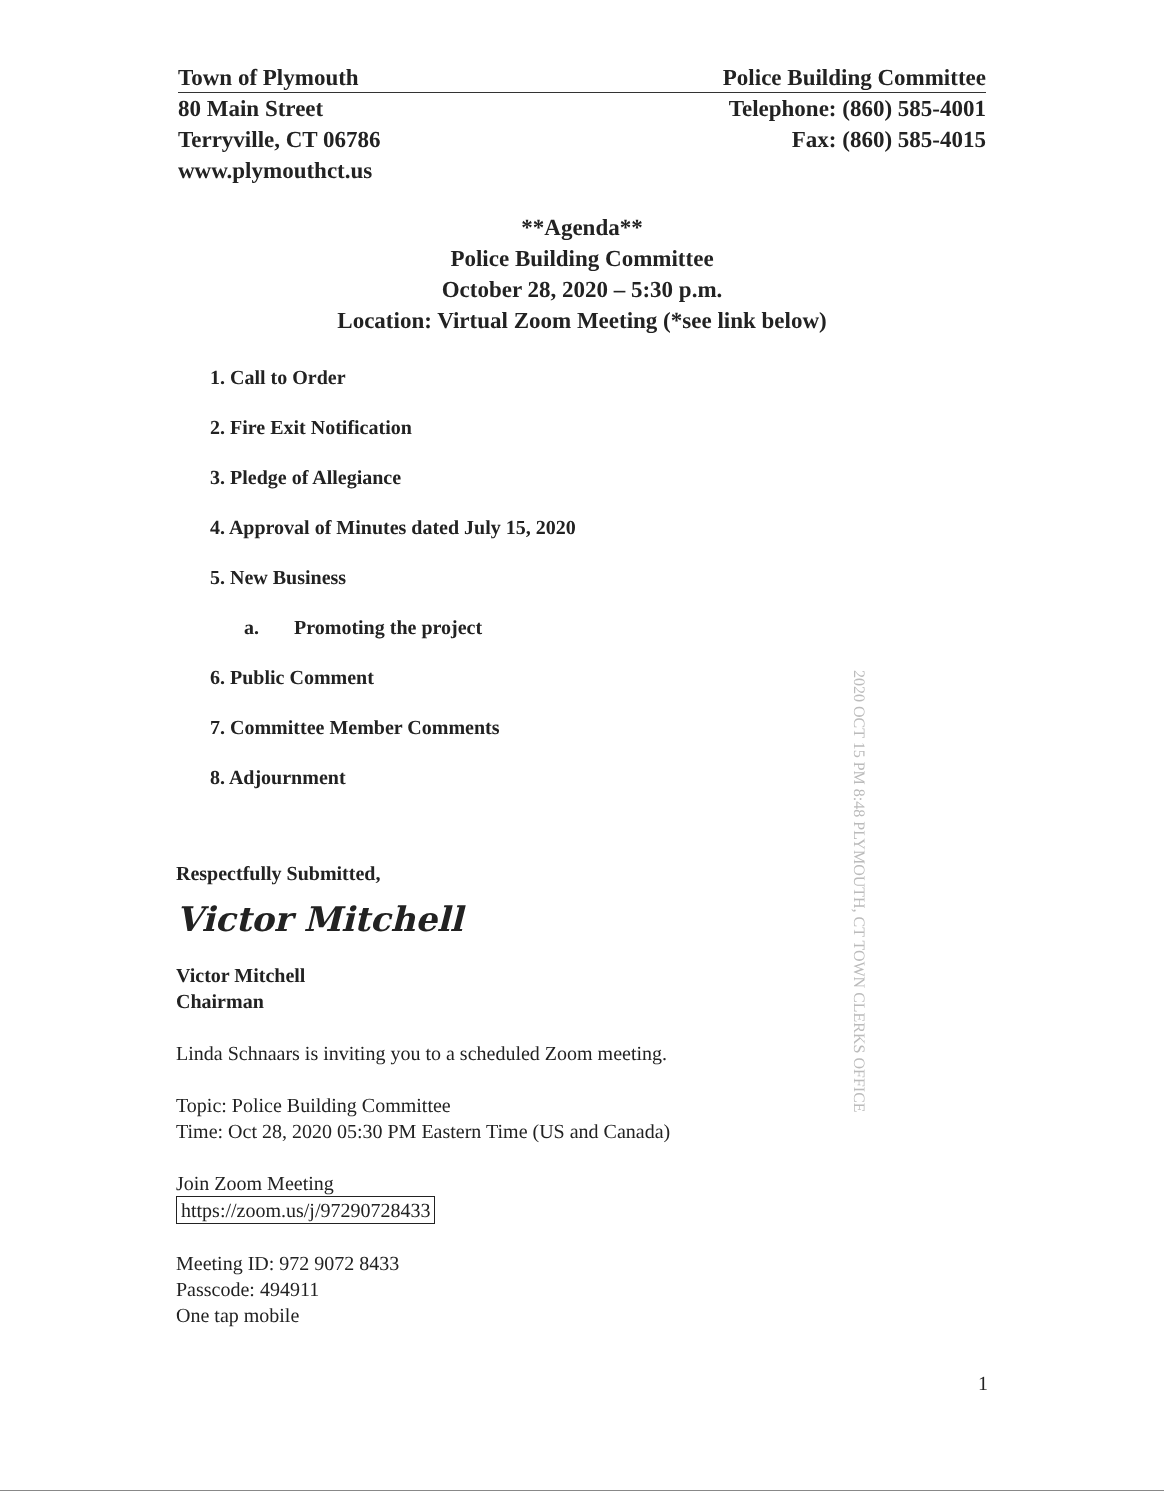Town of Plymouth
80 Main Street
Terryville, CT 06786
www.plymouthct.us
Police Building Committee
Telephone: (860) 585-4001
Fax: (860) 585-4015
**Agenda**
Police Building Committee
October 28, 2020 – 5:30 p.m.
Location: Virtual Zoom Meeting (*see link below)
1. Call to Order
2. Fire Exit Notification
3. Pledge of Allegiance
4. Approval of Minutes dated July 15, 2020
5. New Business
a. Promoting the project
6. Public Comment
7. Committee Member Comments
8. Adjournment
2020 OCT 15 PM 8:48 PLYMOUTH, CT TOWN CLERKS OFFICE
Respectfully Submitted,
Victor Mitchell
Victor Mitchell
Chairman
Linda Schnaars is inviting you to a scheduled Zoom meeting.
Topic: Police Building Committee
Time: Oct 28, 2020 05:30 PM Eastern Time (US and Canada)
Join Zoom Meeting
https://zoom.us/j/97290728433
Meeting ID: 972 9072 8433
Passcode: 494911
One tap mobile
1